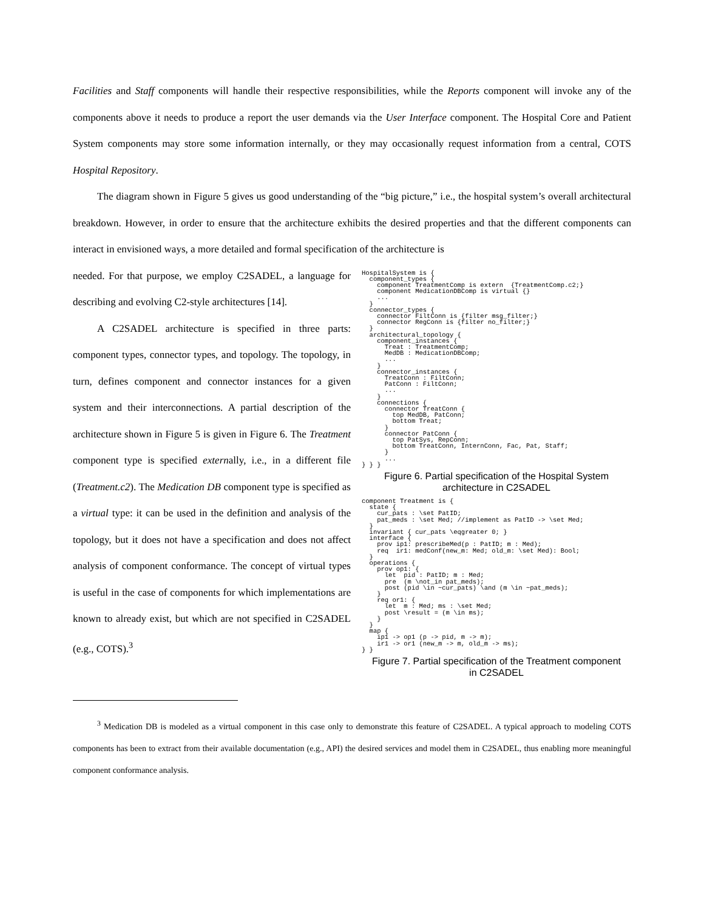Facilities and Staff components will handle their respective responsibilities, while the Reports component will invoke any of the components above it needs to produce a report the user demands via the User Interface component. The Hospital Core and Patient System components may store some information internally, or they may occasionally request information from a central, COTS Hospital Repository.
The diagram shown in Figure 5 gives us good understanding of the “big picture,” i.e., the hospital system’s overall architectural breakdown. However, in order to ensure that the architecture exhibits the desired properties and that the different components can interact in envisioned ways, a more detailed and formal specification of the architecture is
needed. For that purpose, we employ C2SADEL, a language for describing and evolving C2-style architectures [14].
A C2SADEL architecture is specified in three parts: component types, connector types, and topology. The topology, in turn, defines component and connector instances for a given system and their interconnections. A partial description of the architecture shown in Figure 5 is given in Figure 6. The Treatment component type is specified externally, i.e., in a different file (Treatment.c2). The Medication DB component type is specified as a virtual type: it can be used in the definition and analysis of the topology, but it does not have a specification and does not affect analysis of component conformance. The concept of virtual types is useful in the case of components for which implementations are known to already exist, but which are not specified in C2SADEL (e.g., COTS).<sup>3</sup>
HospitalSystem is {
  component_types {
    component TreatmentComp is extern  {TreatmentComp.c2;}
    component MedicationDBComp is virtual {}
    ...
  }
  connector_types {
    connector FiltConn is {filter msg_filter;}
    connector RegConn is {filter no_filter;}
  }
  architectural_topology {
    component_instances {
      Treat : TreatmentComp;
      MedDB : MedicationDBComp;
      ...
    }
    connector_instances {
      TreatConn : FiltConn;
      PatConn : FiltConn;
      ...
    }
    connections {
      connector TreatConn {
        top MedDB, PatConn;
        bottom Treat;
      }
      connector PatConn {
        top PatSys, RepConn;
        bottom TreatConn, InternConn, Fac, Pat, Staff;
      }
      ...
} } }
Figure 6. Partial specification of the Hospital System
architecture in C2SADEL
component Treatment is {
  state {
    cur_pats : \set PatID;
    pat_meds : \set Med; //implement as PatID -> \set Med;
  }
  invariant { cur_pats \eqgreater 0; }
  interface {
    prov ip1: prescribeMed(p : PatID; m : Med);
    req  ir1: medConf(new_m: Med; old_m: \set Med): Bool;
  }
  operations {
    prov op1: {
      let  pid : PatID; m : Med;
      pre  (m \not_in pat_meds);
      post (pid \in ~cur_pats) \and (m \in ~pat_meds);
    }
    req or1: {
      let  m : Med; ms : \set Med;
      post \result = (m \in ms);
    }
  }
  map {
    ip1 -> op1 (p -> pid, m -> m);
    ir1 -> or1 (new_m -> m, old_m -> ms);
} }
Figure 7. Partial specification of the Treatment component
in C2SADEL
<sup>3</sup> Medication DB is modeled as a virtual component in this case only to demonstrate this feature of C2SADEL. A typical approach to modeling COTS components has been to extract from their available documentation (e.g., API) the desired services and model them in C2SADEL, thus enabling more meaningful component conformance analysis.